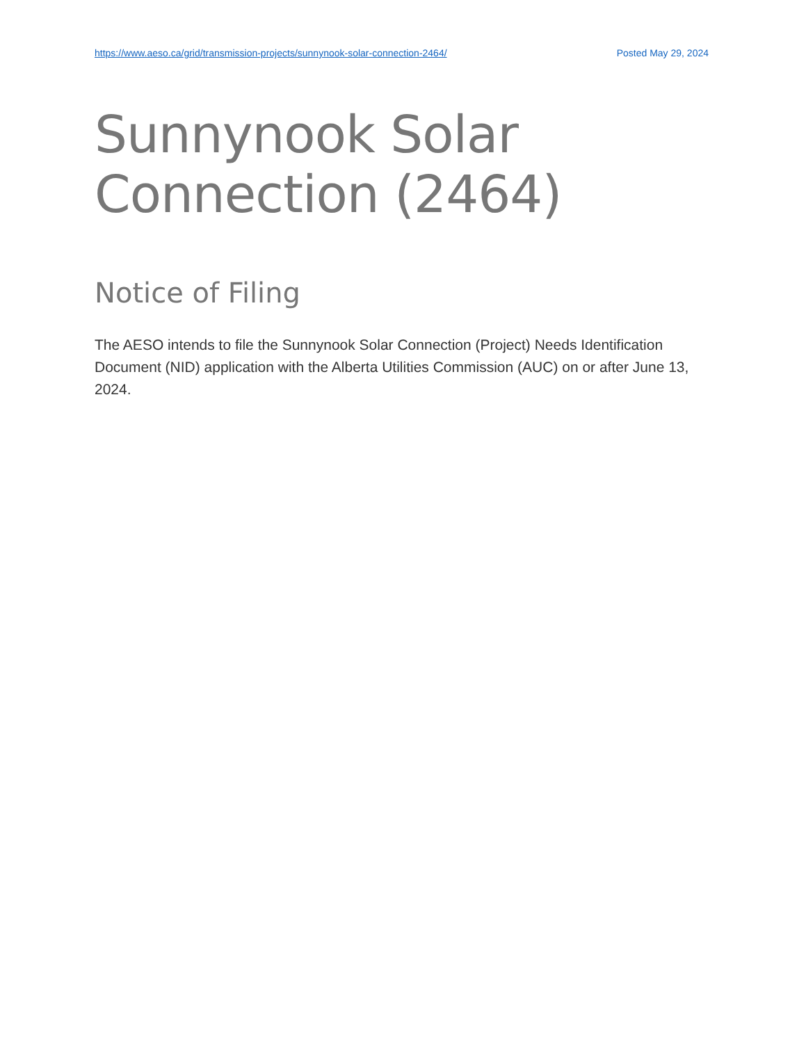https://www.aeso.ca/grid/transmission-projects/sunnynook-solar-connection-2464/ Posted May 29, 2024
Sunnynook Solar
Connection (2464)
Notice of Filing
The AESO intends to file the Sunnynook Solar Connection (Project) Needs Identification Document (NID) application with the Alberta Utilities Commission (AUC) on or after June 13, 2024.